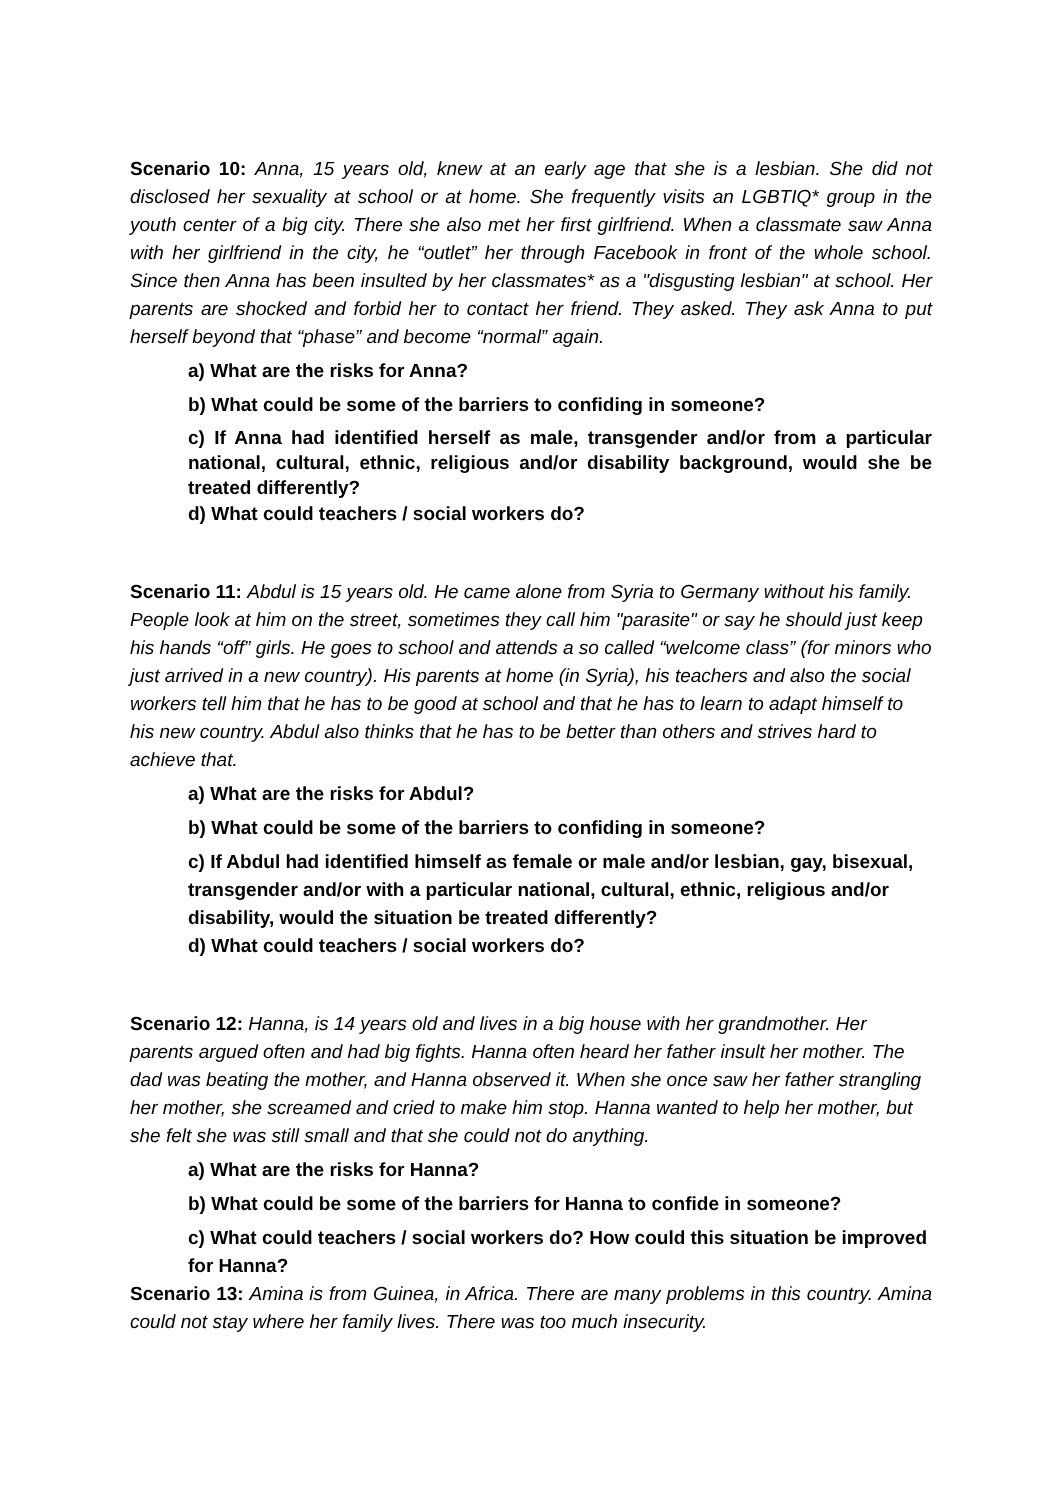Scenario 10: Anna, 15 years old, knew at an early age that she is a lesbian. She did not disclosed her sexuality at school or at home. She frequently visits an LGBTIQ* group in the youth center of a big city. There she also met her first girlfriend. When a classmate saw Anna with her girlfriend in the city, he “outlet” her through Facebook in front of the whole school. Since then Anna has been insulted by her classmates* as a "disgusting lesbian" at school. Her parents are shocked and forbid her to contact her friend. They asked. They ask Anna to put herself beyond that “phase” and become “normal” again.
a) What are the risks for Anna?
b) What could be some of the barriers to confiding in someone?
c) If Anna had identified herself as male, transgender and/or from a particular national, cultural, ethnic, religious and/or disability background, would she be treated differently?
d) What could teachers / social workers do?
Scenario 11: Abdul is 15 years old. He came alone from Syria to Germany without his family. People look at him on the street, sometimes they call him "parasite" or say he should just keep his hands “off” girls. He goes to school and attends a so called “welcome class” (for minors who just arrived in a new country). His parents at home (in Syria), his teachers and also the social workers tell him that he has to be good at school and that he has to learn to adapt himself to his new country. Abdul also thinks that he has to be better than others and strives hard to achieve that.
a) What are the risks for Abdul?
b) What could be some of the barriers to confiding in someone?
c) If Abdul had identified himself as female or male and/or lesbian, gay, bisexual, transgender and/or with a particular national, cultural, ethnic, religious and/or disability, would the situation be treated differently?
d) What could teachers / social workers do?
Scenario 12: Hanna, is 14 years old and lives in a big house with her grandmother. Her parents argued often and had big fights. Hanna often heard her father insult her mother. The dad was beating the mother, and Hanna observed it. When she once saw her father strangling her mother, she screamed and cried to make him stop. Hanna wanted to help her mother, but she felt she was still small and that she could not do anything.
a) What are the risks for Hanna?
b) What could be some of the barriers for Hanna to confide in someone?
c) What could teachers / social workers do? How could this situation be improved for Hanna?
Scenario 13: Amina is from Guinea, in Africa. There are many problems in this country. Amina could not stay where her family lives. There was too much insecurity.